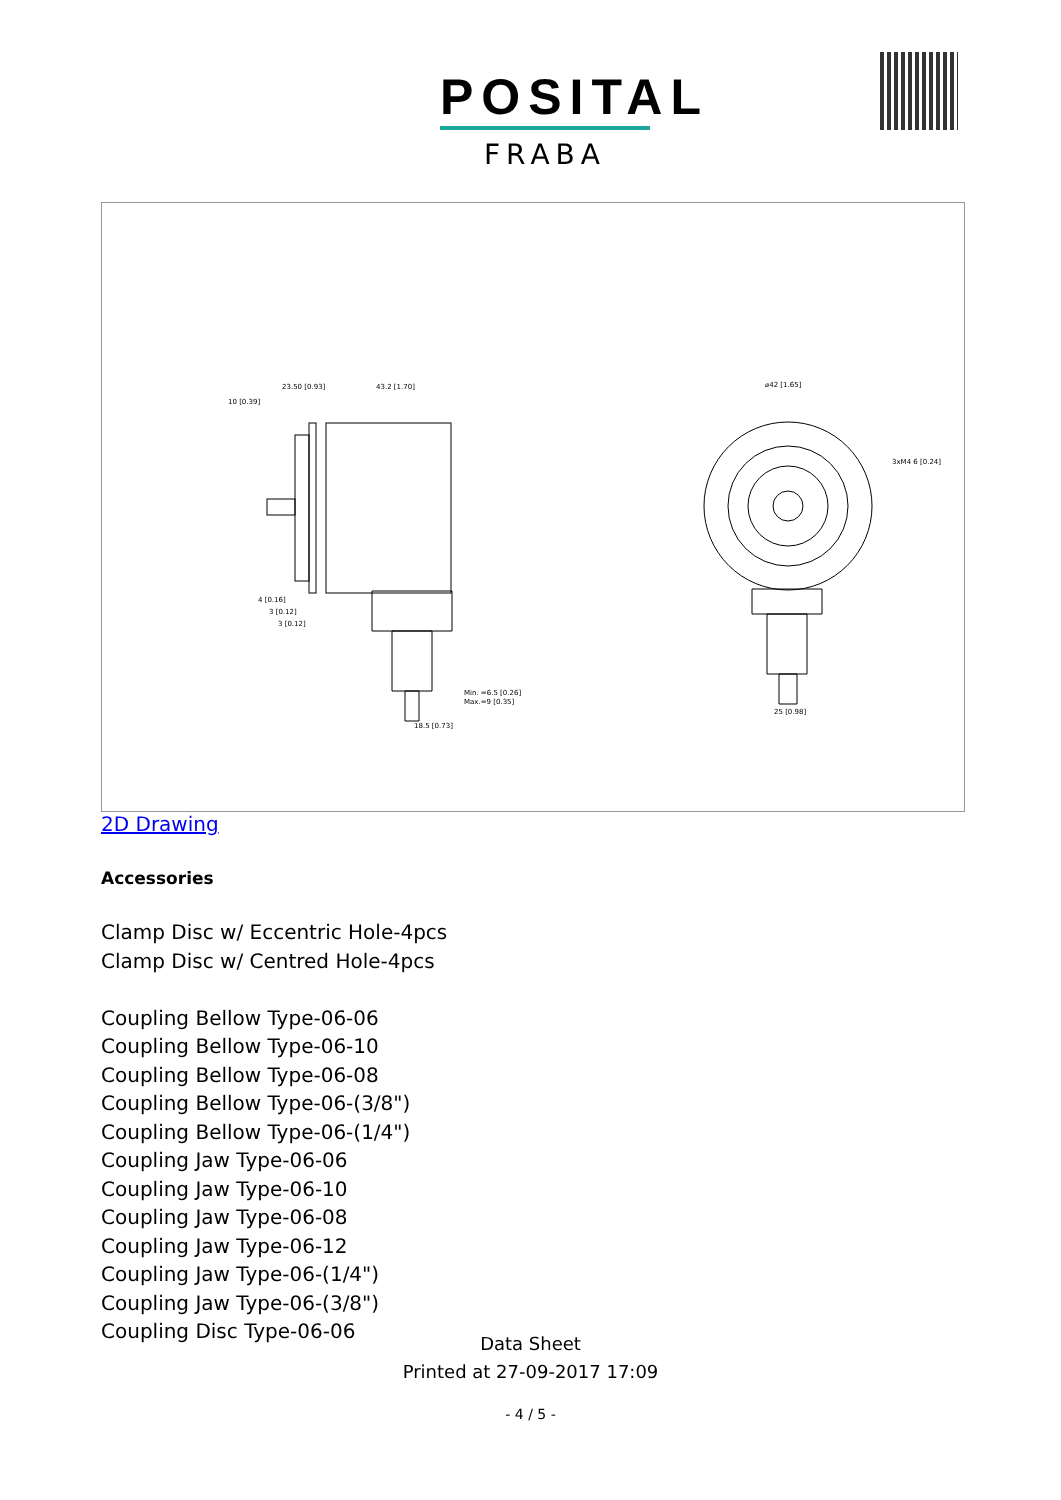POSITAL
FRABA
23.50 [0.93]
43.2 [1.70]
10 [0.39]
⌀42 [1.65]
3xM4 6 [0.24]
Min. =6.5 [0.26]
Max.=9 [0.35]
18.5 [0.73]
25 [0.98]
4 [0.16]
3 [0.12]
3 [0.12]
2D Drawing
Accessories
Clamp Disc w/ Eccentric Hole-4pcs
Clamp Disc w/ Centred Hole-4pcs
Coupling Bellow Type-06-06
Coupling Bellow Type-06-10
Coupling Bellow Type-06-08
Coupling Bellow Type-06-(3/8")
Coupling Bellow Type-06-(1/4")
Coupling Jaw Type-06-06
Coupling Jaw Type-06-10
Coupling Jaw Type-06-08
Coupling Jaw Type-06-12
Coupling Jaw Type-06-(1/4")
Coupling Jaw Type-06-(3/8")
Coupling Disc Type-06-06
Data Sheet
Printed at 27-09-2017 17:09
- 4 / 5 -